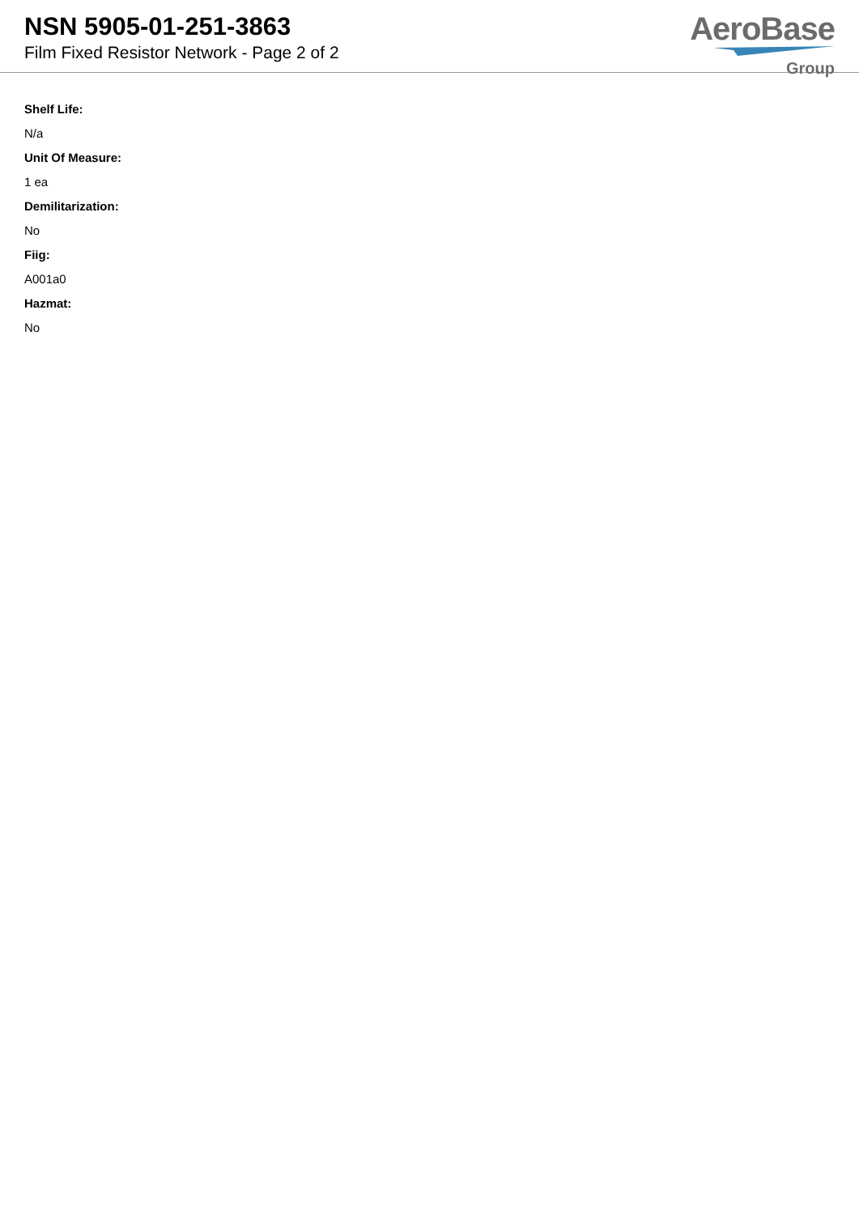NSN 5905-01-251-3863
Film Fixed Resistor Network - Page 2 of 2
AeroBase
Group
Shelf Life:
N/a
Unit Of Measure:
1 ea
Demilitarization:
No
Fiig:
A001a0
Hazmat:
No